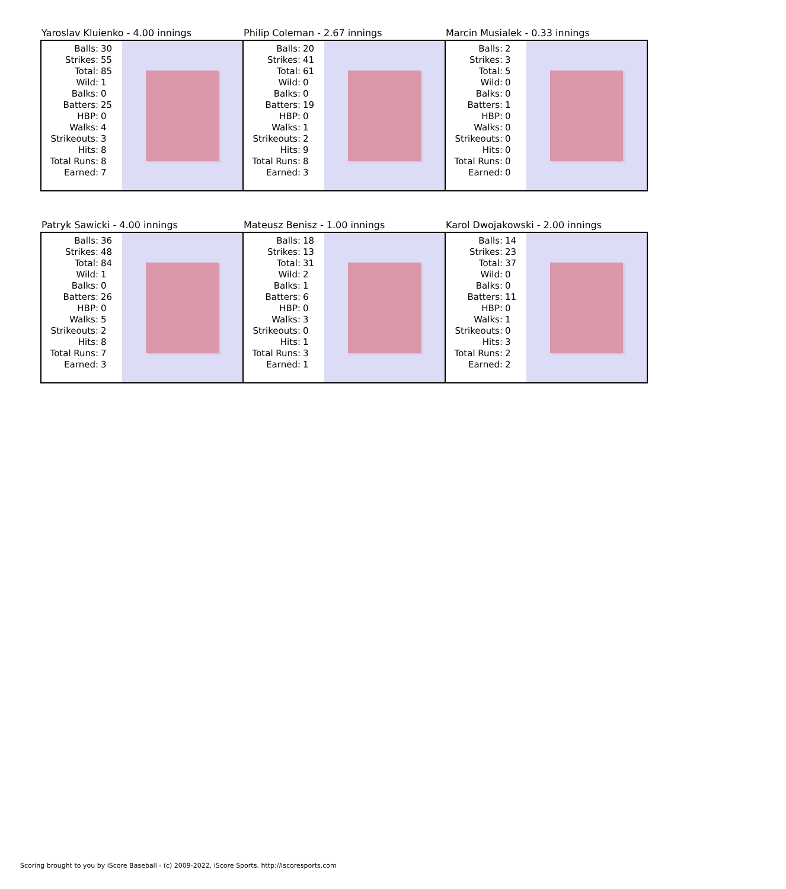Yaroslav Kluienko - 4.00 innings
| Balls: | 30 |
| Strikes: | 55 |
| Total: | 85 |
| Wild: | 1 |
| Balks: | 0 |
| Batters: | 25 |
| HBP: | 0 |
| Walks: | 4 |
| Strikeouts: | 3 |
| Hits: | 8 |
| Total Runs: | 8 |
| Earned: | 7 |
Philip Coleman - 2.67 innings
| Balls: | 20 |
| Strikes: | 41 |
| Total: | 61 |
| Wild: | 0 |
| Balks: | 0 |
| Batters: | 19 |
| HBP: | 0 |
| Walks: | 1 |
| Strikeouts: | 2 |
| Hits: | 9 |
| Total Runs: | 8 |
| Earned: | 3 |
Marcin Musialek - 0.33 innings
| Balls: | 2 |
| Strikes: | 3 |
| Total: | 5 |
| Wild: | 0 |
| Balks: | 0 |
| Batters: | 1 |
| HBP: | 0 |
| Walks: | 0 |
| Strikeouts: | 0 |
| Hits: | 0 |
| Total Runs: | 0 |
| Earned: | 0 |
Patryk Sawicki - 4.00 innings
| Balls: | 36 |
| Strikes: | 48 |
| Total: | 84 |
| Wild: | 1 |
| Balks: | 0 |
| Batters: | 26 |
| HBP: | 0 |
| Walks: | 5 |
| Strikeouts: | 2 |
| Hits: | 8 |
| Total Runs: | 7 |
| Earned: | 3 |
Mateusz Benisz - 1.00 innings
| Balls: | 18 |
| Strikes: | 13 |
| Total: | 31 |
| Wild: | 2 |
| Balks: | 1 |
| Batters: | 6 |
| HBP: | 0 |
| Walks: | 3 |
| Strikeouts: | 0 |
| Hits: | 1 |
| Total Runs: | 3 |
| Earned: | 1 |
Karol Dwojakowski - 2.00 innings
| Balls: | 14 |
| Strikes: | 23 |
| Total: | 37 |
| Wild: | 0 |
| Balks: | 0 |
| Batters: | 11 |
| HBP: | 0 |
| Walks: | 1 |
| Strikeouts: | 0 |
| Hits: | 3 |
| Total Runs: | 2 |
| Earned: | 2 |
Scoring brought to you by iScore Baseball - (c) 2009-2022, iScore Sports. http://iscoresports.com